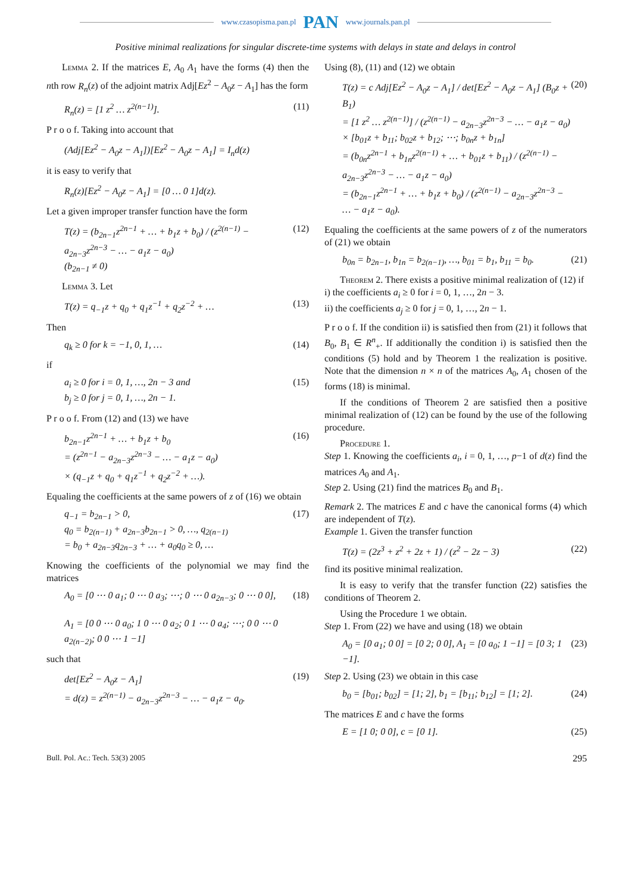www.czasopisma.pan.pl PAN www.journals.pan.pl
Positive minimal realizations for singular discrete-time systems with delays in state and delays in control
Lemma 2. If the matrices E, A<sub>0</sub> A<sub>1</sub> have the forms (4) then the nth row R<sub>n</sub>(z) of the adjoint matrix Adj[Ez<sup>2</sup> − A<sub>0</sub>z − A<sub>1</sub>] has the form
R<sub>n</sub>(z) = [1 z<sup>2</sup> … z<sup>2(n−1)</sup>]. (11)
P r o o f. Taking into account that
(Adj[Ez<sup>2</sup> − A<sub>0</sub>z − A<sub>1</sub>])[Ez<sup>2</sup> − A<sub>0</sub>z − A<sub>1</sub>] = I<sub>n</sub>d(z)
it is easy to verify that
R<sub>n</sub>(z)[Ez<sup>2</sup> − A<sub>0</sub>z − A<sub>1</sub>] = [0 … 0 1]d(z).
Let a given improper transfer function have the form
T(z) = (b<sub>2n−1</sub>z<sup>2n−1</sup> + … + b<sub>1</sub>z + b<sub>0</sub>) / (z<sup>2(n−1)</sup> − a<sub>2n−3</sub>z<sup>2n−3</sup> − … − a<sub>1</sub>z − a<sub>0</sub>)
(b<sub>2n−1</sub> ≠ 0) (12)
Lemma 3. Let
T(z) = q<sub>−1</sub>z + q<sub>0</sub> + q<sub>1</sub>z<sup>−1</sup> + q<sub>2</sub>z<sup>−2</sup> + … (13)
Then
q<sub>k</sub> ≥ 0 for k = −1, 0, 1, … (14)
if
a<sub>i</sub> ≥ 0 for i = 0, 1, …, 2n − 3 and
b<sub>j</sub> ≥ 0 for j = 0, 1, …, 2n − 1. (15)
P r o o f. From (12) and (13) we have
b<sub>2n−1</sub>z<sup>2n−1</sup> + … + b<sub>1</sub>z + b<sub>0</sub>
= (z<sup>2n−1</sup> − a<sub>2n−3</sub>z<sup>2n−3</sup> − … − a<sub>1</sub>z − a<sub>0</sub>)
× (q<sub>−1</sub>z + q<sub>0</sub> + q<sub>1</sub>z<sup>−1</sup> + q<sub>2</sub>z<sup>−2</sup> + …). (16)
Equaling the coefficients at the same powers of z of (16) we obtain
q<sub>−1</sub> = b<sub>2n−1</sub> > 0,
q<sub>0</sub> = b<sub>2(n−1)</sub> + a<sub>2n−3</sub>b<sub>2n−1</sub> > 0, …, q<sub>2(n−1)</sub>
= b<sub>0</sub> + a<sub>2n−3</sub>q<sub>2n−3</sub> + … + a<sub>0</sub>q<sub>0</sub> ≥ 0, … (17)
Knowing the coefficients of the polynomial we may find the matrices
A<sub>0</sub> = [0 ⋯ 0 a<sub>1</sub>; 0 ⋯ 0 a<sub>3</sub>; ⋯; 0 ⋯ 0 a<sub>2n−3</sub>; 0 ⋯ 0 0],
A<sub>1</sub> = [0 0 ⋯ 0 a<sub>0</sub>; 1 0 ⋯ 0 a<sub>2</sub>; 0 1 ⋯ 0 a<sub>4</sub>; ⋯; 0 0 ⋯ 0 a<sub>2(n−2)</sub>; 0 0 ⋯ 1 −1] (18)
such that
det[Ez<sup>2</sup> − A<sub>0</sub>z − A<sub>1</sub>]
= d(z) = z<sup>2(n−1)</sup> − a<sub>2n−3</sub>z<sup>2n−3</sup> − … − a<sub>1</sub>z − a<sub>0</sub>. (19)
Using (8), (11) and (12) we obtain
T(z) = c Adj[Ez<sup>2</sup> − A<sub>0</sub>z − A<sub>1</sub>] / det[Ez<sup>2</sup> − A<sub>0</sub>z − A<sub>1</sub>] (B<sub>0</sub>z + B<sub>1</sub>)
= [1 z<sup>2</sup> … z<sup>2(n−1)</sup>] / (z<sup>2(n−1)</sup> − a<sub>2n−3</sub>z<sup>2n−3</sup> − … − a<sub>1</sub>z − a<sub>0</sub>)
× [b<sub>01</sub>z + b<sub>11</sub>; b<sub>02</sub>z + b<sub>12</sub>; ⋯; b<sub>0n</sub>z + b<sub>1n</sub>]
= (b<sub>0n</sub>z<sup>2n−1</sup> + b<sub>1n</sub>z<sup>2(n−1)</sup> + … + b<sub>01</sub>z + b<sub>11</sub>) / (z<sup>2(n−1)</sup> − a<sub>2n−3</sub>z<sup>2n−3</sup> − … − a<sub>1</sub>z − a<sub>0</sub>)
= (b<sub>2n−1</sub>z<sup>2n−1</sup> + … + b<sub>1</sub>z + b<sub>0</sub>) / (z<sup>2(n−1)</sup> − a<sub>2n−3</sub>z<sup>2n−3</sup> − … − a<sub>1</sub>z − a<sub>0</sub>). (20)
Equaling the coefficients at the same powers of z of the numerators of (21) we obtain
b<sub>0n</sub> = b<sub>2n−1</sub>, b<sub>1n</sub> = b<sub>2(n−1)</sub>, …, b<sub>01</sub> = b<sub>1</sub>, b<sub>11</sub> = b<sub>0</sub>. (21)
Theorem 2. There exists a positive minimal realization of (12) if
i) the coefficients a<sub>i</sub> ≥ 0 for i = 0, 1, …, 2n − 3.
ii) the coefficients a<sub>j</sub> ≥ 0 for j = 0, 1, …, 2n − 1.
P r o o f. If the condition ii) is satisfied then from (21) it follows that B<sub>0</sub>, B<sub>1</sub> ∈ R<sup>n</sup><sub>+</sub>. If additionally the condition i) is satisfied then the conditions (5) hold and by Theorem 1 the realization is positive. Note that the dimension n × n of the matrices A<sub>0</sub>, A<sub>1</sub> chosen of the forms (18) is minimal.
If the conditions of Theorem 2 are satisfied then a positive minimal realization of (12) can be found by the use of the following procedure.
Procedure 1.
Step 1. Knowing the coefficients a<sub>i</sub>, i = 0, 1, …, p−1 of d(z) find the matrices A<sub>0</sub> and A<sub>1</sub>.
Step 2. Using (21) find the matrices B<sub>0</sub> and B<sub>1</sub>.
Remark 2. The matrices E and c have the canonical forms (4) which are independent of T(z).
Example 1. Given the transfer function
T(z) = (2z<sup>3</sup> + z<sup>2</sup> + 2z + 1) / (z<sup>2</sup> − 2z − 3) (22)
find its positive minimal realization.
It is easy to verify that the transfer function (22) satisfies the conditions of Theorem 2.
Using the Procedure 1 we obtain.
Step 1. From (22) we have and using (18) we obtain
A<sub>0</sub> = [0 a<sub>1</sub>; 0 0] = [0 2; 0 0], A<sub>1</sub> = [0 a<sub>0</sub>; 1 −1] = [0 3; 1 −1]. (23)
Step 2. Using (23) we obtain in this case
b<sub>0</sub> = [b<sub>01</sub>; b<sub>02</sub>] = [1; 2], b<sub>1</sub> = [b<sub>11</sub>; b<sub>12</sub>] = [1; 2]. (24)
The matrices E and c have the forms
E = [1 0; 0 0], c = [0 1]. (25)
Bull. Pol. Ac.: Tech. 53(3) 2005 295